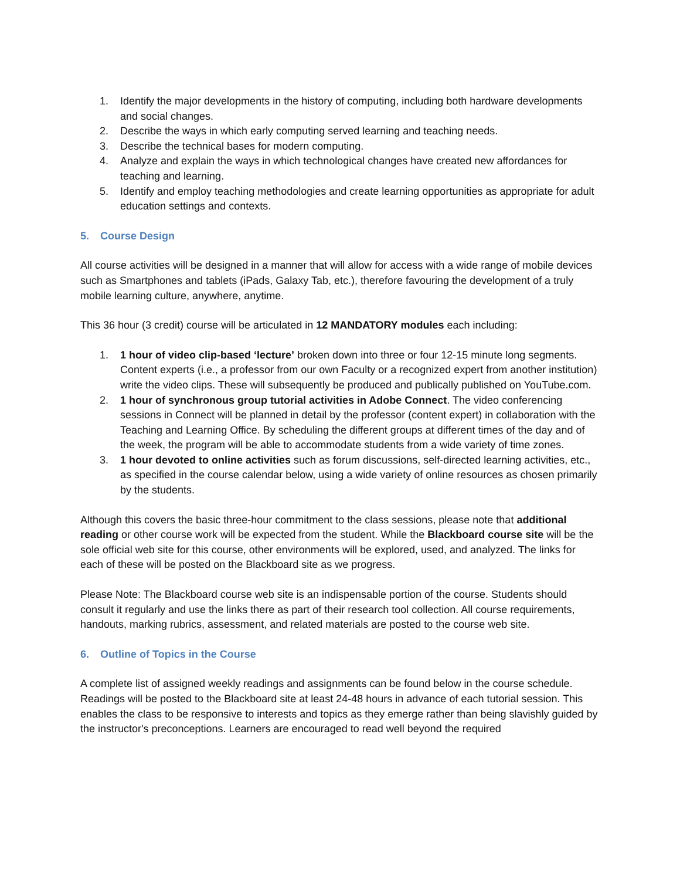1. Identify the major developments in the history of computing, including both hardware developments and social changes.
2. Describe the ways in which early computing served learning and teaching needs.
3. Describe the technical bases for modern computing.
4. Analyze and explain the ways in which technological changes have created new affordances for teaching and learning.
5. Identify and employ teaching methodologies and create learning opportunities as appropriate for adult education settings and contexts.
5. Course Design
All course activities will be designed in a manner that will allow for access with a wide range of mobile devices such as Smartphones and tablets (iPads, Galaxy Tab, etc.), therefore favouring the development of a truly mobile learning culture, anywhere, anytime.
This 36 hour (3 credit) course will be articulated in 12 MANDATORY modules each including:
1. 1 hour of video clip-based ‘lecture’ broken down into three or four 12-15 minute long segments. Content experts (i.e., a professor from our own Faculty or a recognized expert from another institution) write the video clips. These will subsequently be produced and publically published on YouTube.com.
2. 1 hour of synchronous group tutorial activities in Adobe Connect. The video conferencing sessions in Connect will be planned in detail by the professor (content expert) in collaboration with the Teaching and Learning Office. By scheduling the different groups at different times of the day and of the week, the program will be able to accommodate students from a wide variety of time zones.
3. 1 hour devoted to online activities such as forum discussions, self-directed learning activities, etc., as specified in the course calendar below, using a wide variety of online resources as chosen primarily by the students.
Although this covers the basic three-hour commitment to the class sessions, please note that additional reading or other course work will be expected from the student. While the Blackboard course site will be the sole official web site for this course, other environments will be explored, used, and analyzed. The links for each of these will be posted on the Blackboard site as we progress.
Please Note: The Blackboard course web site is an indispensable portion of the course. Students should consult it regularly and use the links there as part of their research tool collection. All course requirements, handouts, marking rubrics, assessment, and related materials are posted to the course web site.
6. Outline of Topics in the Course
A complete list of assigned weekly readings and assignments can be found below in the course schedule. Readings will be posted to the Blackboard site at least 24-48 hours in advance of each tutorial session. This enables the class to be responsive to interests and topics as they emerge rather than being slavishly guided by the instructor's preconceptions. Learners are encouraged to read well beyond the required